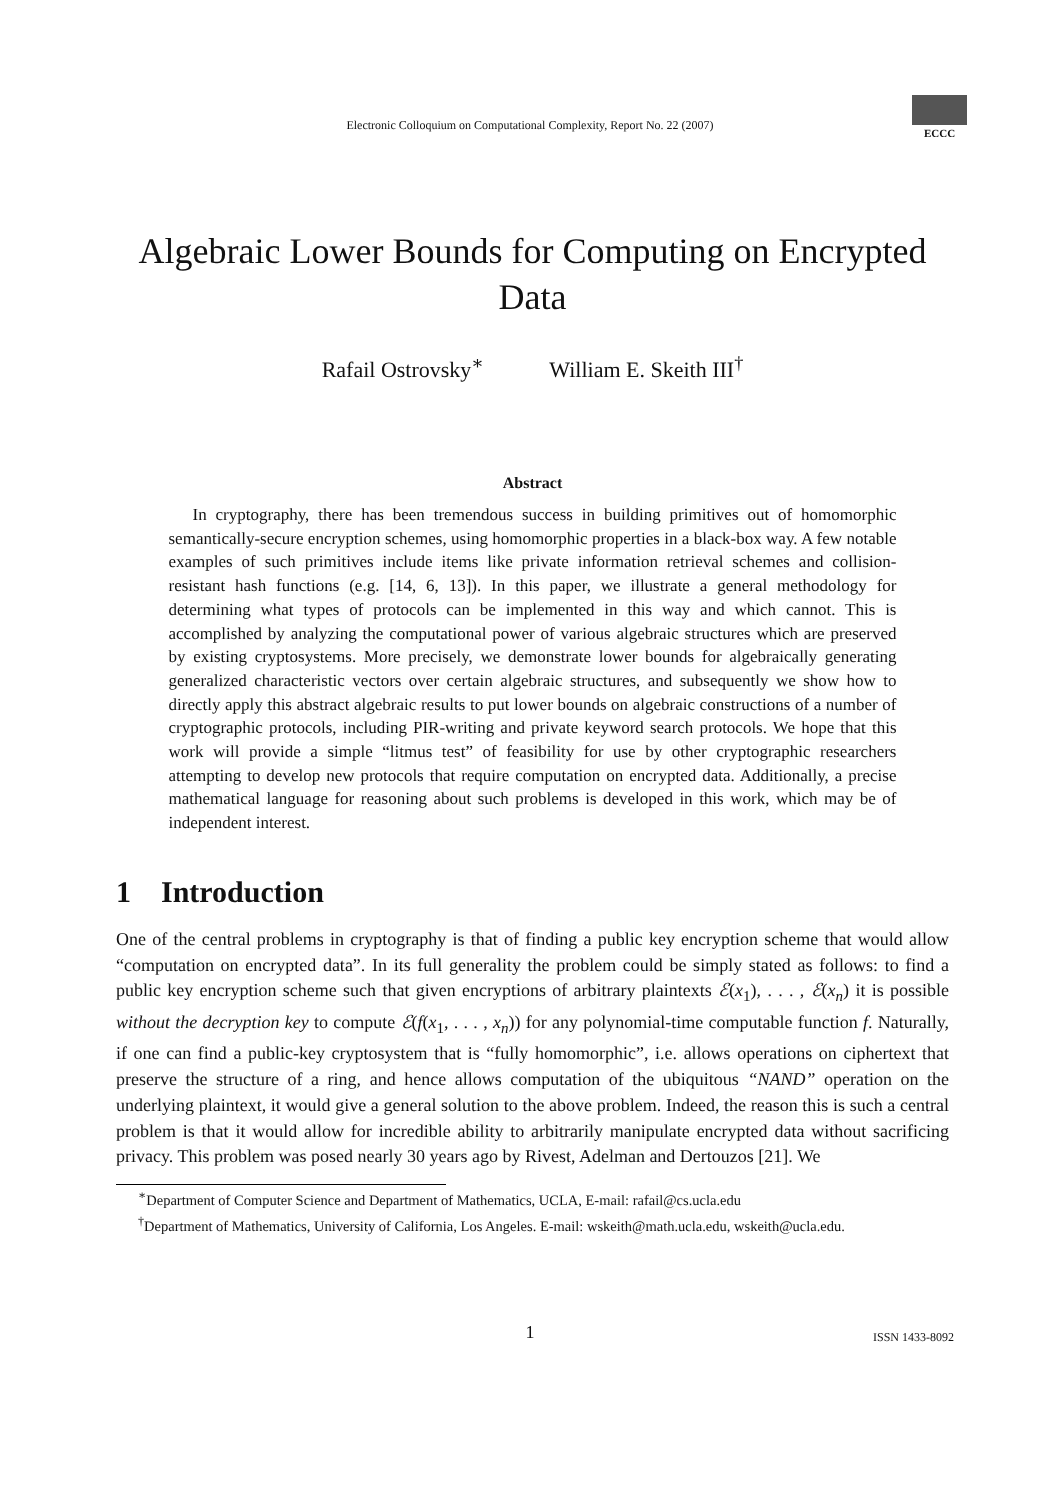Electronic Colloquium on Computational Complexity, Report No. 22 (2007)
ECCC
Algebraic Lower Bounds for Computing on Encrypted Data
Rafail Ostrovsky<sup>∗</sup> William E. Skeith III<sup>†</sup>
Abstract
In cryptography, there has been tremendous success in building primitives out of homomorphic semantically-secure encryption schemes, using homomorphic properties in a black-box way. A few notable examples of such primitives include items like private information retrieval schemes and collision-resistant hash functions (e.g. [14, 6, 13]). In this paper, we illustrate a general methodology for determining what types of protocols can be implemented in this way and which cannot. This is accomplished by analyzing the computational power of various algebraic structures which are preserved by existing cryptosystems. More precisely, we demonstrate lower bounds for algebraically generating generalized characteristic vectors over certain algebraic structures, and subsequently we show how to directly apply this abstract algebraic results to put lower bounds on algebraic constructions of a number of cryptographic protocols, including PIR-writing and private keyword search protocols. We hope that this work will provide a simple “litmus test” of feasibility for use by other cryptographic researchers attempting to develop new protocols that require computation on encrypted data. Additionally, a precise mathematical language for reasoning about such problems is developed in this work, which may be of independent interest.
1 Introduction
One of the central problems in cryptography is that of finding a public key encryption scheme that would allow “computation on encrypted data”. In its full generality the problem could be simply stated as follows: to find a public key encryption scheme such that given encryptions of arbitrary plaintexts ℰ(x<sub>1</sub>), . . . , ℰ(x<sub>n</sub>) it is possible without the decryption key to compute ℰ(f(x<sub>1</sub>, . . . , x<sub>n</sub>)) for any polynomial-time computable function f. Naturally, if one can find a public-key cryptosystem that is “fully homomorphic”, i.e. allows operations on ciphertext that preserve the structure of a ring, and hence allows computation of the ubiquitous “NAND” operation on the underlying plaintext, it would give a general solution to the above problem. Indeed, the reason this is such a central problem is that it would allow for incredible ability to arbitrarily manipulate encrypted data without sacrificing privacy. This problem was posed nearly 30 years ago by Rivest, Adelman and Dertouzos [21]. We
<sup>∗</sup>Department of Computer Science and Department of Mathematics, UCLA, E-mail: rafail@cs.ucla.edu
<sup>†</sup> Department of Mathematics, University of California, Los Angeles. E-mail: wskeith@math.ucla.edu, wskeith@ucla.edu.
1 ISSN 1433-8092